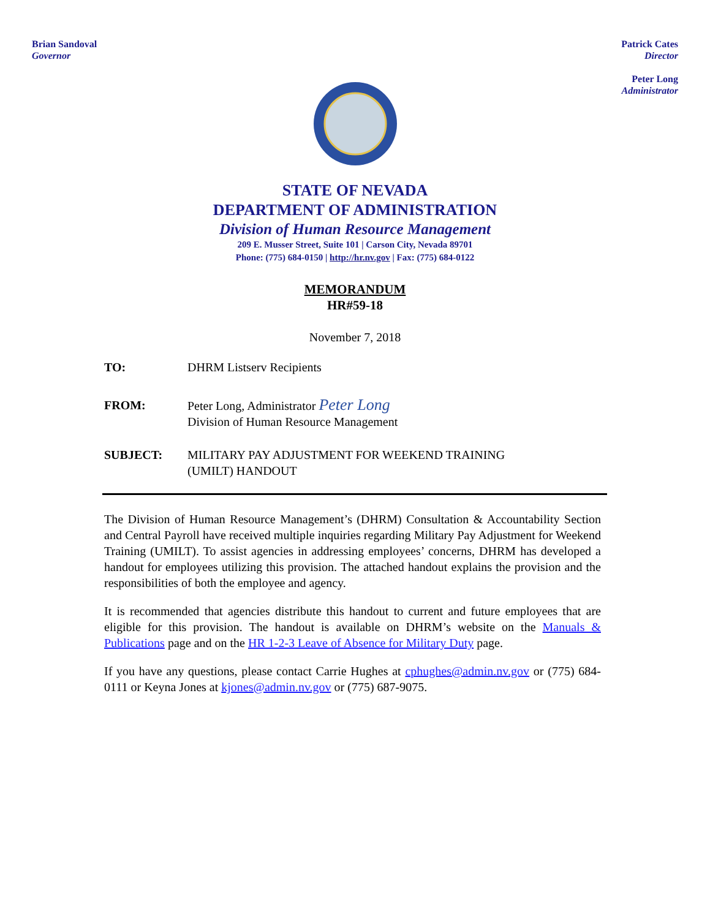Brian Sandoval
Governor
Patrick Cates
Director
Peter Long
Administrator
STATE OF NEVADA
DEPARTMENT OF ADMINISTRATION
Division of Human Resource Management
209 E. Musser Street, Suite 101 | Carson City, Nevada 89701
Phone: (775) 684-0150 | http://hr.nv.gov | Fax: (775) 684-0122
MEMORANDUM
HR#59-18
November 7, 2018
TO: DHRM Listserv Recipients
FROM: Peter Long, Administrator Peter Long
Division of Human Resource Management
SUBJECT: MILITARY PAY ADJUSTMENT FOR WEEKEND TRAINING
(UMILT) HANDOUT
The Division of Human Resource Management’s (DHRM) Consultation & Accountability Section and Central Payroll have received multiple inquiries regarding Military Pay Adjustment for Weekend Training (UMILT). To assist agencies in addressing employees’ concerns, DHRM has developed a handout for employees utilizing this provision. The attached handout explains the provision and the responsibilities of both the employee and agency.
It is recommended that agencies distribute this handout to current and future employees that are eligible for this provision. The handout is available on DHRM’s website on the Manuals & Publications page and on the HR 1-2-3 Leave of Absence for Military Duty page.
If you have any questions, please contact Carrie Hughes at cphughes@admin.nv.gov or (775) 684-0111 or Keyna Jones at kjones@admin.nv.gov or (775) 687-9075.